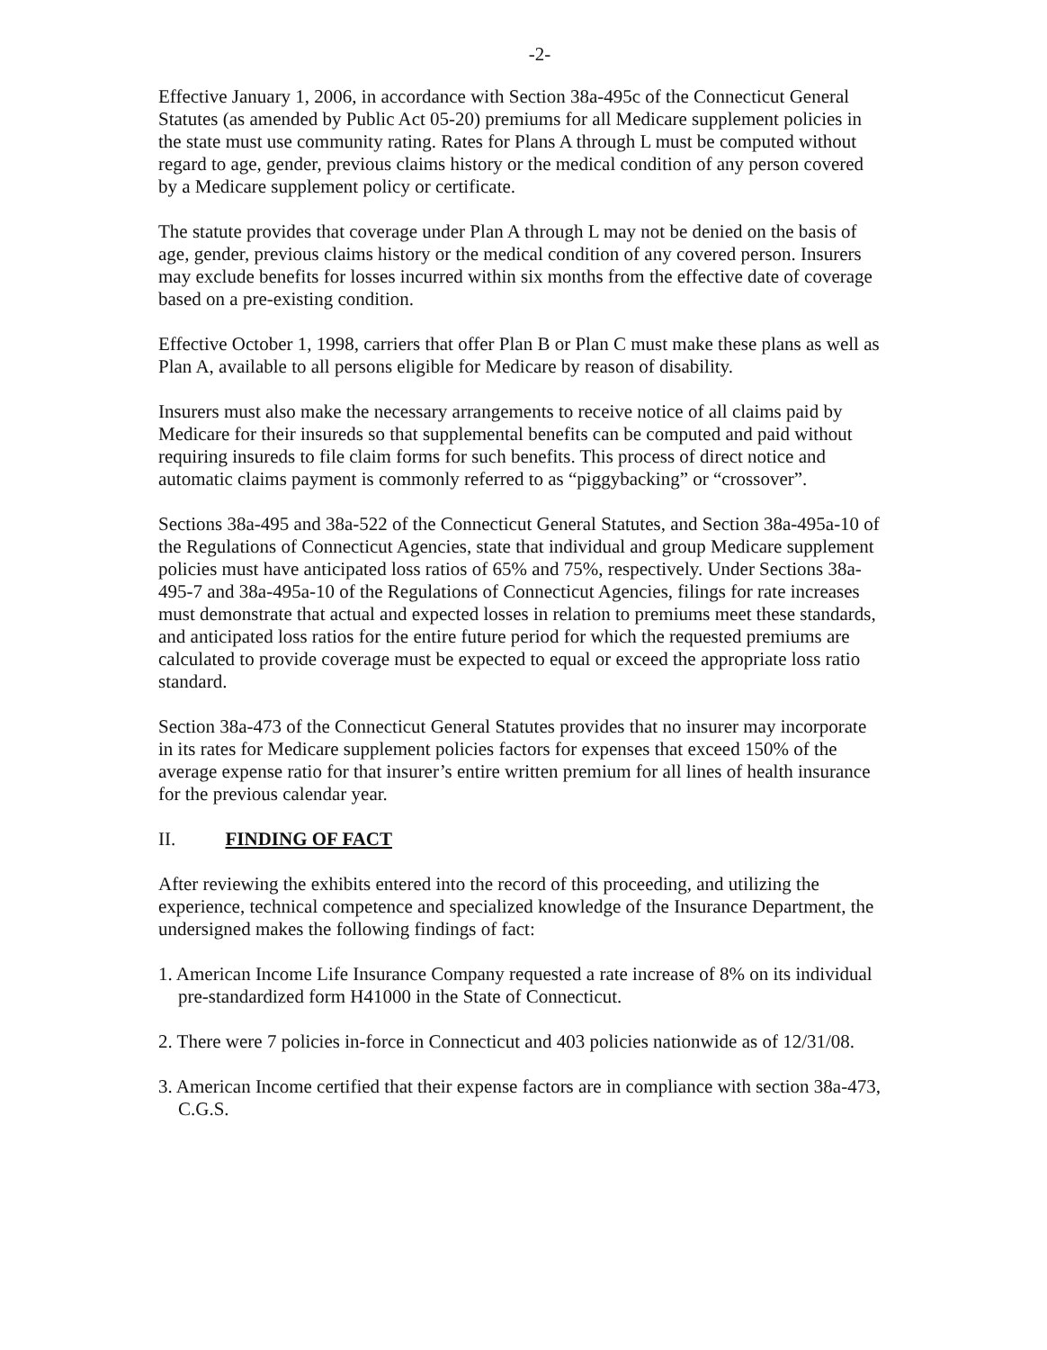-2-
Effective January 1, 2006, in accordance with Section 38a-495c of the Connecticut General Statutes (as amended by Public Act 05-20) premiums for all Medicare supplement policies in the state must use community rating. Rates for Plans A through L must be computed without regard to age, gender, previous claims history or the medical condition of any person covered by a Medicare supplement policy or certificate.
The statute provides that coverage under Plan A through L may not be denied on the basis of age, gender, previous claims history or the medical condition of any covered person. Insurers may exclude benefits for losses incurred within six months from the effective date of coverage based on a pre-existing condition.
Effective October 1, 1998, carriers that offer Plan B or Plan C must make these plans as well as Plan A, available to all persons eligible for Medicare by reason of disability.
Insurers must also make the necessary arrangements to receive notice of all claims paid by Medicare for their insureds so that supplemental benefits can be computed and paid without requiring insureds to file claim forms for such benefits. This process of direct notice and automatic claims payment is commonly referred to as “piggybacking” or “crossover”.
Sections 38a-495 and 38a-522 of the Connecticut General Statutes, and Section 38a-495a-10 of the Regulations of Connecticut Agencies, state that individual and group Medicare supplement policies must have anticipated loss ratios of 65% and 75%, respectively. Under Sections 38a-495-7 and 38a-495a-10 of the Regulations of Connecticut Agencies, filings for rate increases must demonstrate that actual and expected losses in relation to premiums meet these standards, and anticipated loss ratios for the entire future period for which the requested premiums are calculated to provide coverage must be expected to equal or exceed the appropriate loss ratio standard.
Section 38a-473 of the Connecticut General Statutes provides that no insurer may incorporate in its rates for Medicare supplement policies factors for expenses that exceed 150% of the average expense ratio for that insurer’s entire written premium for all lines of health insurance for the previous calendar year.
II. FINDING OF FACT
After reviewing the exhibits entered into the record of this proceeding, and utilizing the experience, technical competence and specialized knowledge of the Insurance Department, the undersigned makes the following findings of fact:
1. American Income Life Insurance Company requested a rate increase of 8% on its individual pre-standardized form H41000 in the State of Connecticut.
2. There were 7 policies in-force in Connecticut and 403 policies nationwide as of 12/31/08.
3. American Income certified that their expense factors are in compliance with section 38a-473, C.G.S.